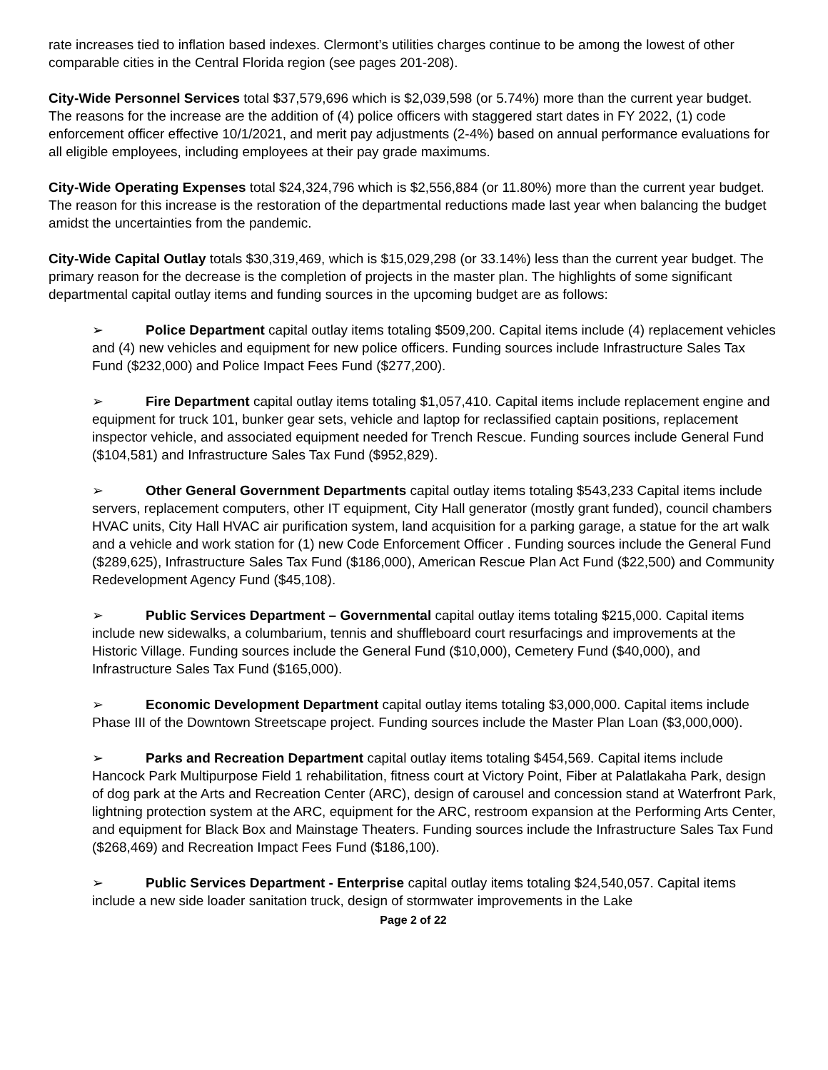rate increases tied to inflation based indexes. Clermont’s utilities charges continue to be among the lowest of other comparable cities in the Central Florida region (see pages 201-208).
City-Wide Personnel Services total $37,579,696 which is $2,039,598 (or 5.74%) more than the current year budget. The reasons for the increase are the addition of (4) police officers with staggered start dates in FY 2022, (1) code enforcement officer effective 10/1/2021, and merit pay adjustments (2-4%) based on annual performance evaluations for all eligible employees, including employees at their pay grade maximums.
City-Wide Operating Expenses total $24,324,796 which is $2,556,884 (or 11.80%) more than the current year budget. The reason for this increase is the restoration of the departmental reductions made last year when balancing the budget amidst the uncertainties from the pandemic.
City-Wide Capital Outlay totals $30,319,469, which is $15,029,298 (or 33.14%) less than the current year budget. The primary reason for the decrease is the completion of projects in the master plan. The highlights of some significant departmental capital outlay items and funding sources in the upcoming budget are as follows:
➢ Police Department capital outlay items totaling $509,200. Capital items include (4) replacement vehicles and (4) new vehicles and equipment for new police officers. Funding sources include Infrastructure Sales Tax Fund ($232,000) and Police Impact Fees Fund ($277,200).
➢ Fire Department capital outlay items totaling $1,057,410. Capital items include replacement engine and equipment for truck 101, bunker gear sets, vehicle and laptop for reclassified captain positions, replacement inspector vehicle, and associated equipment needed for Trench Rescue. Funding sources include General Fund ($104,581) and Infrastructure Sales Tax Fund ($952,829).
➢ Other General Government Departments capital outlay items totaling $543,233 Capital items include servers, replacement computers, other IT equipment, City Hall generator (mostly grant funded), council chambers HVAC units, City Hall HVAC air purification system, land acquisition for a parking garage, a statue for the art walk and a vehicle and work station for (1) new Code Enforcement Officer . Funding sources include the General Fund ($289,625), Infrastructure Sales Tax Fund ($186,000), American Rescue Plan Act Fund ($22,500) and Community Redevelopment Agency Fund ($45,108).
➢ Public Services Department – Governmental capital outlay items totaling $215,000. Capital items include new sidewalks, a columbarium, tennis and shuffleboard court resurfacings and improvements at the Historic Village. Funding sources include the General Fund ($10,000), Cemetery Fund ($40,000), and Infrastructure Sales Tax Fund ($165,000).
➢ Economic Development Department capital outlay items totaling $3,000,000. Capital items include Phase III of the Downtown Streetscape project. Funding sources include the Master Plan Loan ($3,000,000).
➢ Parks and Recreation Department capital outlay items totaling $454,569. Capital items include Hancock Park Multipurpose Field 1 rehabilitation, fitness court at Victory Point, Fiber at Palatlakaha Park, design of dog park at the Arts and Recreation Center (ARC), design of carousel and concession stand at Waterfront Park, lightning protection system at the ARC, equipment for the ARC, restroom expansion at the Performing Arts Center, and equipment for Black Box and Mainstage Theaters. Funding sources include the Infrastructure Sales Tax Fund ($268,469) and Recreation Impact Fees Fund ($186,100).
➢ Public Services Department - Enterprise capital outlay items totaling $24,540,057. Capital items include a new side loader sanitation truck, design of stormwater improvements in the Lake
Page 2 of 22